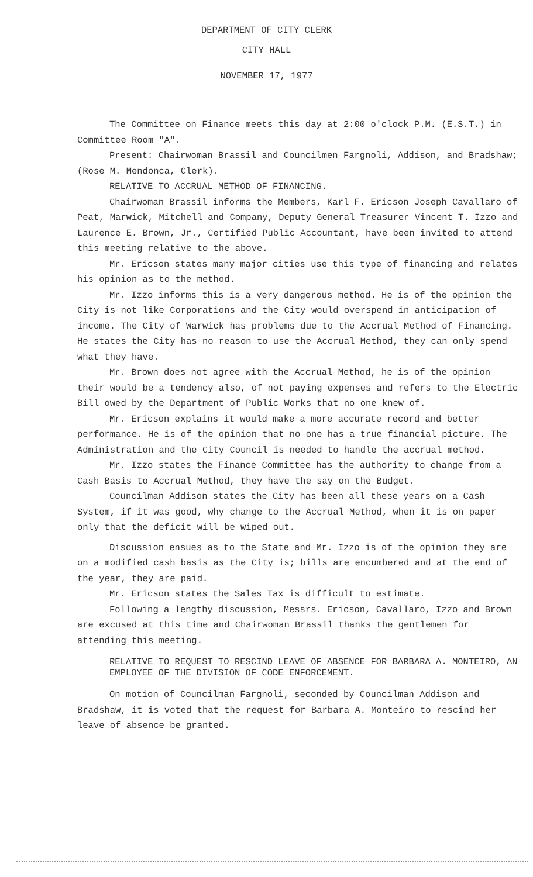DEPARTMENT OF CITY CLERK
CITY HALL
NOVEMBER 17, 1977
The Committee on Finance meets this day at 2:00 o'clock P.M. (E.S.T.) in Committee Room "A".
Present: Chairwoman Brassil and Councilmen Fargnoli, Addison, and Bradshaw; (Rose M. Mendonca, Clerk).
RELATIVE TO ACCRUAL METHOD OF FINANCING.
Chairwoman Brassil informs the Members, Karl F. Ericson Joseph Cavallaro of Peat, Marwick, Mitchell and Company, Deputy General Treasurer Vincent T. Izzo and Laurence E. Brown, Jr., Certified Public Accountant, have been invited to attend this meeting relative to the above.
Mr. Ericson states many major cities use this type of financing and relates his opinion as to the method.
Mr. Izzo informs this is a very dangerous method. He is of the opinion the City is not like Corporations and the City would overspend in anticipation of income. The City of Warwick has problems due to the Accrual Method of Financing. He states the City has no reason to use the Accrual Method, they can only spend what they have.
Mr. Brown does not agree with the Accrual Method, he is of the opinion their would be a tendency also, of not paying expenses and refers to the Electric Bill owed by the Department of Public Works that no one knew of.
Mr. Ericson explains it would make a more accurate record and better performance. He is of the opinion that no one has a true financial picture. The Administration and the City Council is needed to handle the accrual method.
Mr. Izzo states the Finance Committee has the authority to change from a Cash Basis to Accrual Method, they have the say on the Budget.
Councilman Addison states the City has been all these years on a Cash System, if it was good, why change to the Accrual Method, when it is on paper only that the deficit will be wiped out.
Discussion ensues as to the State and Mr. Izzo is of the opinion they are on a modified cash basis as the City is; bills are encumbered and at the end of the year, they are paid.
Mr. Ericson states the Sales Tax is difficult to estimate.
Following a lengthy discussion, Messrs. Ericson, Cavallaro, Izzo and Brown are excused at this time and Chairwoman Brassil thanks the gentlemen for attending this meeting.
RELATIVE TO REQUEST TO RESCIND LEAVE OF ABSENCE FOR BARBARA A. MONTEIRO, AN EMPLOYEE OF THE DIVISION OF CODE ENFORCEMENT.
On motion of Councilman Fargnoli, seconded by Councilman Addison and Bradshaw, it is voted that the request for Barbara A. Monteiro to rescind her leave of absence be granted.